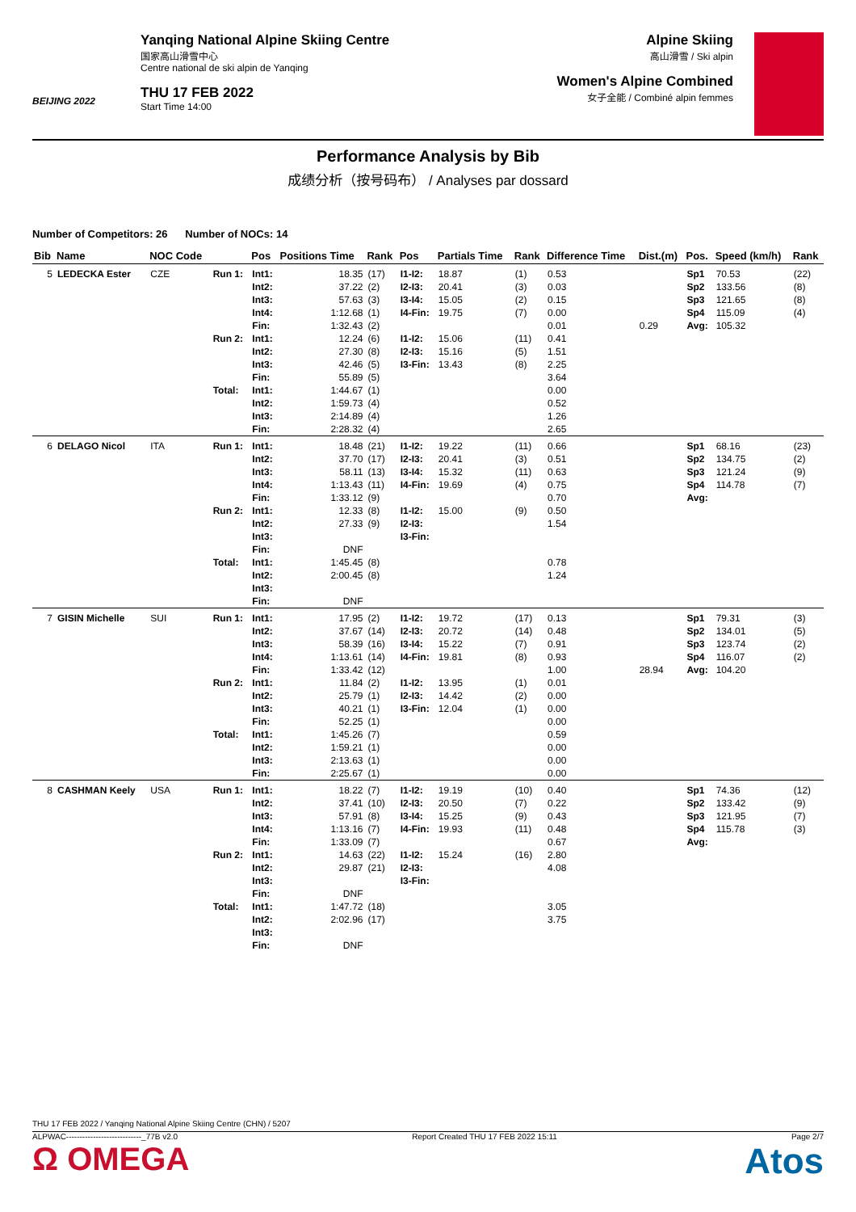BEIJING 2022
Yanqing National Alpine Skiing Centre
国家高山滑雪中心
Centre national de ski alpin de Yanqing
THU 17 FEB 2022
Start Time 14:00
Alpine Skiing
高山滑雪 / Ski alpin
Women's Alpine Combined
女子全能 / Combiné alpin femmes
Performance Analysis by Bib
成绩分析（按号码布） / Analyses par dossard
Number of Competitors: 26 Number of NOCs: 14
| Bib | Name | NOC Code | | Pos | Positions Time | Rank | Pos | Partials Time | Rank | Difference Time | Dist.(m) | Pos. | Speed (km/h) | Rank |
| --- | --- | --- | --- | --- | --- | --- | --- | --- | --- | --- | --- | --- | --- | --- |
| 5 | LEDECKA Ester | CZE | Run 1: | Int1: Int2: Int3: Int4: Fin: | 18.35 37.22 57.63 1:12.68 1:32.43 | (17) (2) (3) (1) (2) | I1-I2: I2-I3: I3-I4: I4-Fin: | 18.87 20.41 15.05 19.75 | (1) (3) (2) (7) | 0.53 0.03 0.15 0.00 0.01 | 0.29 | Sp1 Sp2 Sp3 Sp4 Avg: | 70.53 133.56 121.65 115.09 105.32 | (22) (8) (8) (4) |
| | | | Run 2: | Int1: Int2: Int3: Fin: | 12.24 27.30 42.46 55.89 | (6) (8) (5) (5) | I1-I2: I2-I3: I3-Fin: | 15.06 15.16 13.43 | (11) (5) (8) | 0.41 1.51 2.25 3.64 | | | | |
| | | | Total: | Int1: Int2: Int3: Fin: | 1:44.67 1:59.73 2:14.89 2:28.32 | (1) (4) (4) (4) | | | | 0.00 0.52 1.26 2.65 | | | | |
| 6 | DELAGO Nicol | ITA | Run 1: | Int1: Int2: Int3: Int4: Fin: | 18.48 37.70 58.11 1:13.43 1:33.12 | (21) (17) (13) (11) (9) | I1-I2: I2-I3: I3-I4: I4-Fin: | 19.22 20.41 15.32 19.69 | (11) (3) (11) (4) | 0.66 0.51 0.63 0.75 0.70 | | Sp1 Sp2 Sp3 Sp4 Avg: | 68.16 134.75 121.24 114.78 | (23) (2) (9) (7) |
| | | | Run 2: | Int1: Int2: Int3: Fin: | 12.33 27.33 DNF | (8) (9) | I1-I2: I2-I3: I3-Fin: | 15.00 | (9) | 0.50 1.54 | | | | |
| | | | Total: | Int1: Int2: Int3: Fin: | 1:45.45 2:00.45 DNF | (8) (8) | | | | 0.78 1.24 | | | | |
| 7 | GISIN Michelle | SUI | Run 1: | Int1: Int2: Int3: Int4: Fin: | 17.95 37.67 58.39 1:13.61 1:33.42 | (2) (14) (16) (14) (12) | I1-I2: I2-I3: I3-I4: I4-Fin: | 19.72 20.72 15.22 19.81 | (17) (14) (7) (8) | 0.13 0.48 0.91 0.93 1.00 | 28.94 | Sp1 Sp2 Sp3 Sp4 Avg: | 79.31 134.01 123.74 116.07 104.20 | (3) (5) (2) (2) |
| | | | Run 2: | Int1: Int2: Int3: Fin: | 11.84 25.79 40.21 52.25 | (2) (1) (1) (1) | I1-I2: I2-I3: I3-Fin: | 13.95 14.42 12.04 | (1) (2) (1) | 0.01 0.00 0.00 0.00 | | | | |
| | | | Total: | Int1: Int2: Int3: Fin: | 1:45.26 1:59.21 2:13.63 2:25.67 | (7) (1) (1) (1) | | | | 0.59 0.00 0.00 0.00 | | | | |
| 8 | CASHMAN Keely | USA | Run 1: | Int1: Int2: Int3: Int4: Fin: | 18.22 37.41 57.91 1:13.16 1:33.09 | (7) (10) (8) (7) (7) | I1-I2: I2-I3: I3-I4: I4-Fin: | 19.19 20.50 15.25 19.93 | (10) (7) (9) (11) | 0.40 0.22 0.43 0.48 0.67 | | Sp1 Sp2 Sp3 Sp4 Avg: | 74.36 133.42 121.95 115.78 | (12) (9) (7) (3) |
| | | | Run 2: | Int1: Int2: Int3: Fin: | 14.63 29.87 DNF | (22) (21) | I1-I2: I2-I3: I3-Fin: | 15.24 | (16) | 2.80 4.08 | | | | |
| | | | Total: | Int1: Int2: Int3: Fin: | 1:47.72 2:02.96 DNF | (18) (17) | | | | 3.05 3.75 | | | | |
THU 17 FEB 2022 / Yanqing National Alpine Skiing Centre (CHN) / 5207
ALPWAC----------------------------_77B v2.0 Report Created THU 17 FEB 2022 15:11 Page 2/7
Ω OMEGA Atos